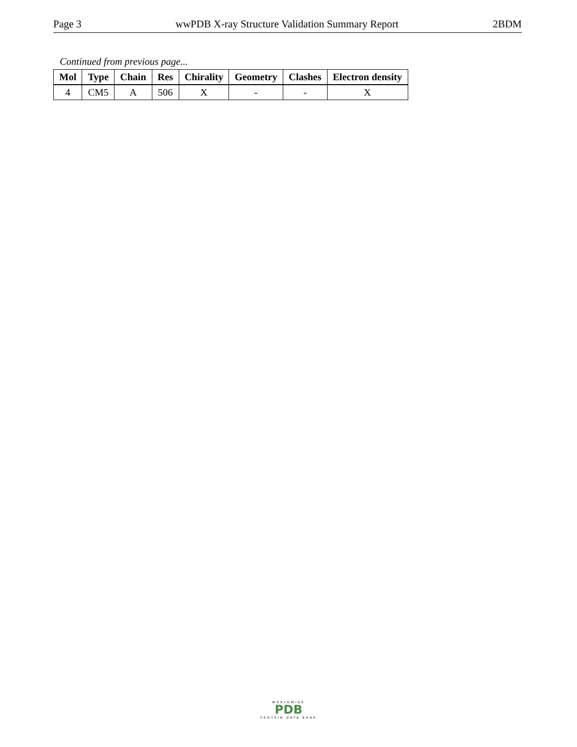Page 3 wwPDB X-ray Structure Validation Summary Report 2BDM
Continued from previous page...
| Mol | Type | Chain | Res | Chirality | Geometry | Clashes | Electron density |
| --- | --- | --- | --- | --- | --- | --- | --- |
| 4 | CM5 | A | 506 | X | - | - | X |
WORLDWIDE
PDB
PROTEIN DATA BANK